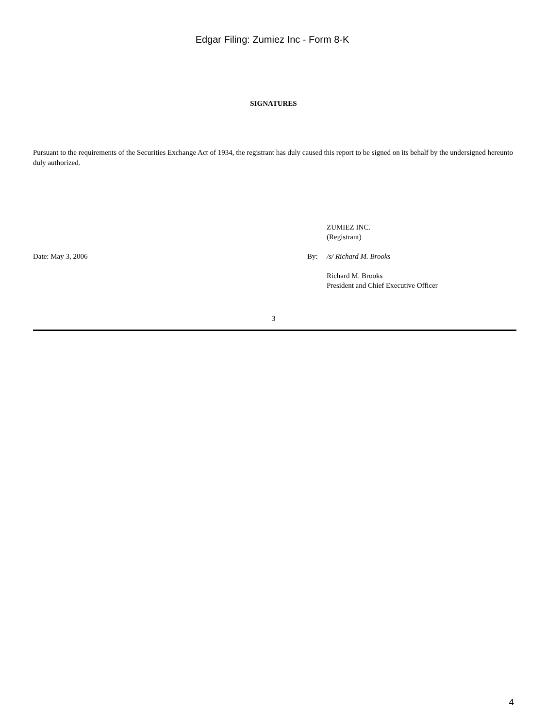Edgar Filing: Zumiez Inc - Form 8-K
SIGNATURES
Pursuant to the requirements of the Securities Exchange Act of 1934, the registrant has duly caused this report to be signed on its behalf by the undersigned hereunto duly authorized.
| | | ZUMIEZ INC. (Registrant) |
| Date: May 3, 2006 | By: | /s/ Richard M. Brooks |
| | | Richard M. Brooks President and Chief Executive Officer |
3
4